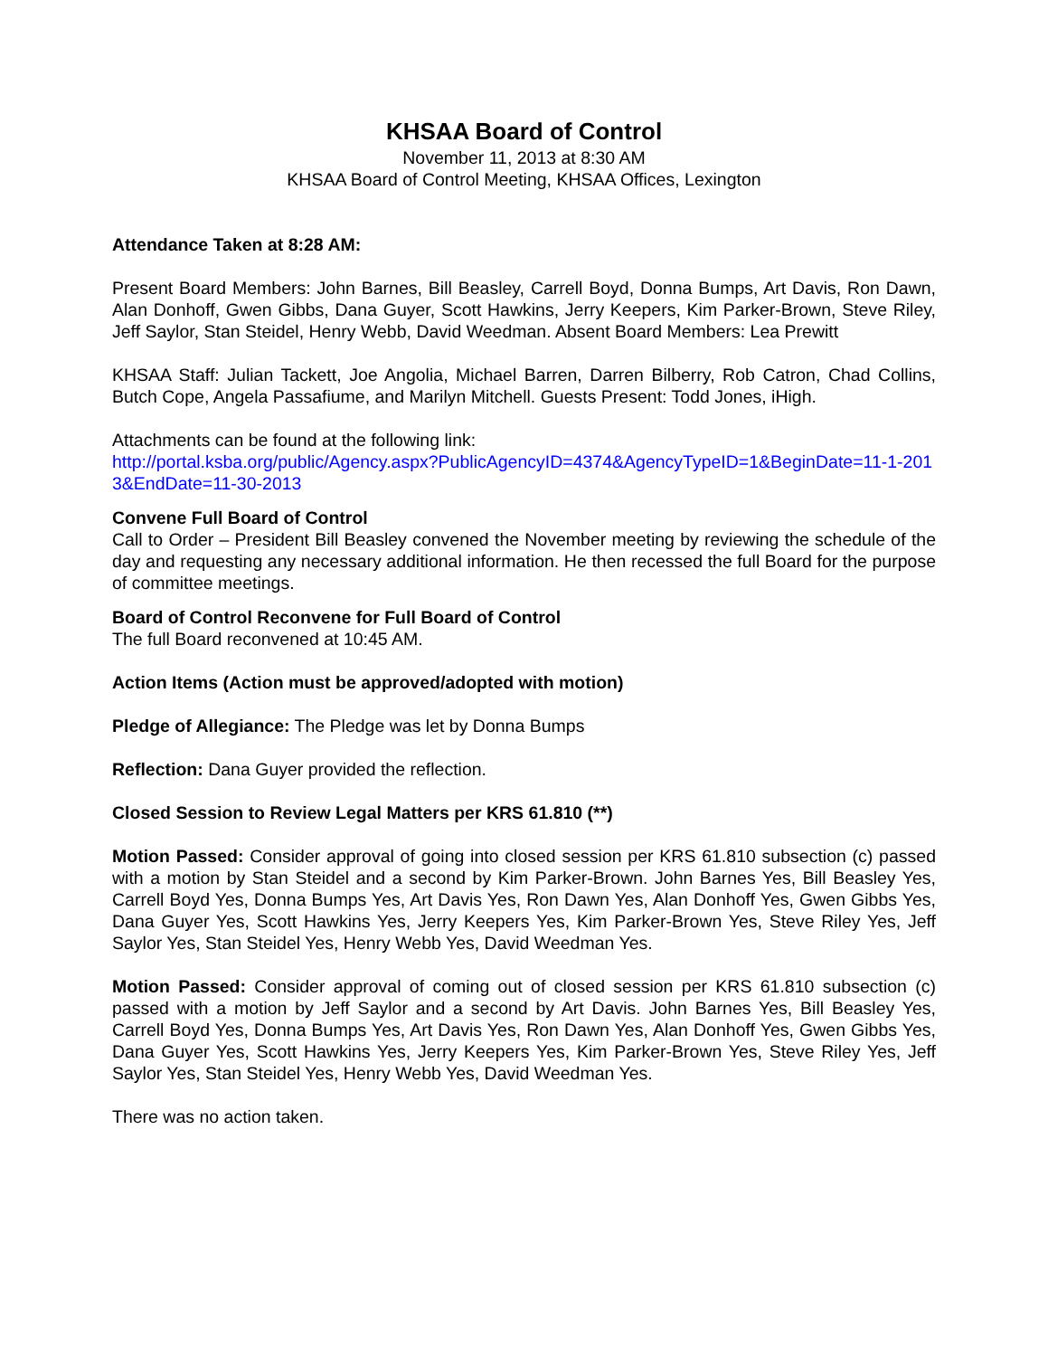KHSAA Board of Control
November 11, 2013 at 8:30 AM
KHSAA Board of Control Meeting, KHSAA Offices, Lexington
Attendance Taken at 8:28 AM:
Present Board Members: John Barnes, Bill Beasley, Carrell Boyd, Donna Bumps, Art Davis, Ron Dawn, Alan Donhoff, Gwen Gibbs, Dana Guyer, Scott Hawkins, Jerry Keepers, Kim Parker-Brown, Steve Riley, Jeff Saylor, Stan Steidel, Henry Webb, David Weedman. Absent Board Members: Lea Prewitt
KHSAA Staff: Julian Tackett, Joe Angolia, Michael Barren, Darren Bilberry, Rob Catron, Chad Collins, Butch Cope, Angela Passafiume, and Marilyn Mitchell. Guests Present: Todd Jones, iHigh.
Attachments can be found at the following link:
http://portal.ksba.org/public/Agency.aspx?PublicAgencyID=4374&AgencyTypeID=1&BeginDate=11-1-2013&EndDate=11-30-2013
Convene Full Board of Control
Call to Order – President Bill Beasley convened the November meeting by reviewing the schedule of the day and requesting any necessary additional information. He then recessed the full Board for the purpose of committee meetings.
Board of Control Reconvene for Full Board of Control
The full Board reconvened at 10:45 AM.
Action Items (Action must be approved/adopted with motion)
Pledge of Allegiance: The Pledge was let by Donna Bumps
Reflection: Dana Guyer provided the reflection.
Closed Session to Review Legal Matters per KRS 61.810 (**)
Motion Passed: Consider approval of going into closed session per KRS 61.810 subsection (c) passed with a motion by Stan Steidel and a second by Kim Parker-Brown. John Barnes Yes, Bill Beasley Yes, Carrell Boyd Yes, Donna Bumps Yes, Art Davis Yes, Ron Dawn Yes, Alan Donhoff Yes, Gwen Gibbs Yes, Dana Guyer Yes, Scott Hawkins Yes, Jerry Keepers Yes, Kim Parker-Brown Yes, Steve Riley Yes, Jeff Saylor Yes, Stan Steidel Yes, Henry Webb Yes, David Weedman Yes.
Motion Passed: Consider approval of coming out of closed session per KRS 61.810 subsection (c) passed with a motion by Jeff Saylor and a second by Art Davis. John Barnes Yes, Bill Beasley Yes, Carrell Boyd Yes, Donna Bumps Yes, Art Davis Yes, Ron Dawn Yes, Alan Donhoff Yes, Gwen Gibbs Yes, Dana Guyer Yes, Scott Hawkins Yes, Jerry Keepers Yes, Kim Parker-Brown Yes, Steve Riley Yes, Jeff Saylor Yes, Stan Steidel Yes, Henry Webb Yes, David Weedman Yes.
There was no action taken.